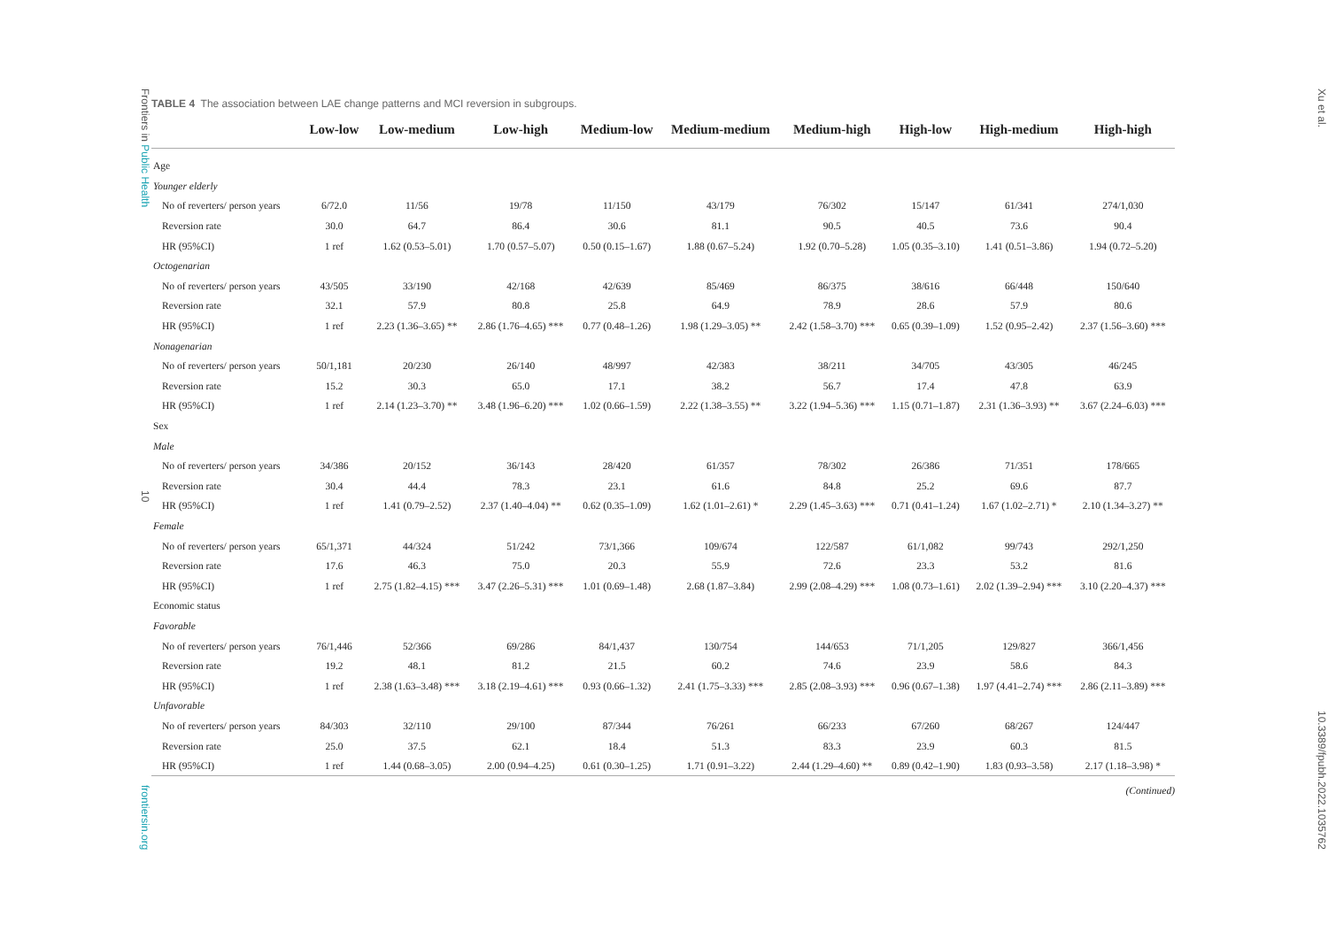Frontiers in Public Health 10 frontiersin.org
TABLE 4 The association between LAE change patterns and MCI reversion in subgroups.
| | Low-low | Low-medium | Low-high | Medium-low | Medium-medium | Medium-high | High-low | High-medium | High-high |
| --- | --- | --- | --- | --- | --- | --- | --- | --- | --- |
| Age | | | | | | | | | |
| Younger elderly | | | | | | | | | |
| No of reverters/ person years | 6/72.0 | 11/56 | 19/78 | 11/150 | 43/179 | 76/302 | 15/147 | 61/341 | 274/1,030 |
| Reversion rate | 30.0 | 64.7 | 86.4 | 30.6 | 81.1 | 90.5 | 40.5 | 73.6 | 90.4 |
| HR (95%CI) | 1 ref | 1.62 (0.53–5.01) | 1.70 (0.57–5.07) | 0.50 (0.15–1.67) | 1.88 (0.67–5.24) | 1.92 (0.70–5.28) | 1.05 (0.35–3.10) | 1.41 (0.51–3.86) | 1.94 (0.72–5.20) |
| Octogenarian | | | | | | | | | |
| No of reverters/ person years | 43/505 | 33/190 | 42/168 | 42/639 | 85/469 | 86/375 | 38/616 | 66/448 | 150/640 |
| Reversion rate | 32.1 | 57.9 | 80.8 | 25.8 | 64.9 | 78.9 | 28.6 | 57.9 | 80.6 |
| HR (95%CI) | 1 ref | 2.23 (1.36–3.65) ** | 2.86 (1.76–4.65) *** | 0.77 (0.48–1.26) | 1.98 (1.29–3.05) ** | 2.42 (1.58–3.70) *** | 0.65 (0.39–1.09) | 1.52 (0.95–2.42) | 2.37 (1.56–3.60) *** |
| Nonagenarian | | | | | | | | | |
| No of reverters/ person years | 50/1,181 | 20/230 | 26/140 | 48/997 | 42/383 | 38/211 | 34/705 | 43/305 | 46/245 |
| Reversion rate | 15.2 | 30.3 | 65.0 | 17.1 | 38.2 | 56.7 | 17.4 | 47.8 | 63.9 |
| HR (95%CI) | 1 ref | 2.14 (1.23–3.70) ** | 3.48 (1.96–6.20) *** | 1.02 (0.66–1.59) | 2.22 (1.38–3.55) ** | 3.22 (1.94–5.36) *** | 1.15 (0.71–1.87) | 2.31 (1.36–3.93) ** | 3.67 (2.24–6.03) *** |
| Sex | | | | | | | | | |
| Male | | | | | | | | | |
| No of reverters/ person years | 34/386 | 20/152 | 36/143 | 28/420 | 61/357 | 78/302 | 26/386 | 71/351 | 178/665 |
| Reversion rate | 30.4 | 44.4 | 78.3 | 23.1 | 61.6 | 84.8 | 25.2 | 69.6 | 87.7 |
| HR (95%CI) | 1 ref | 1.41 (0.79–2.52) | 2.37 (1.40–4.04) ** | 0.62 (0.35–1.09) | 1.62 (1.01–2.61) * | 2.29 (1.45–3.63) *** | 0.71 (0.41–1.24) | 1.67 (1.02–2.71) * | 2.10 (1.34–3.27) ** |
| Female | | | | | | | | | |
| No of reverters/ person years | 65/1,371 | 44/324 | 51/242 | 73/1,366 | 109/674 | 122/587 | 61/1,082 | 99/743 | 292/1,250 |
| Reversion rate | 17.6 | 46.3 | 75.0 | 20.3 | 55.9 | 72.6 | 23.3 | 53.2 | 81.6 |
| HR (95%CI) | 1 ref | 2.75 (1.82–4.15) *** | 3.47 (2.26–5.31) *** | 1.01 (0.69–1.48) | 2.68 (1.87–3.84) | 2.99 (2.08–4.29) *** | 1.08 (0.73–1.61) | 2.02 (1.39–2.94) *** | 3.10 (2.20–4.37) *** |
| Economic status | | | | | | | | | |
| Favorable | | | | | | | | | |
| No of reverters/ person years | 76/1,446 | 52/366 | 69/286 | 84/1,437 | 130/754 | 144/653 | 71/1,205 | 129/827 | 366/1,456 |
| Reversion rate | 19.2 | 48.1 | 81.2 | 21.5 | 60.2 | 74.6 | 23.9 | 58.6 | 84.3 |
| HR (95%CI) | 1 ref | 2.38 (1.63–3.48) *** | 3.18 (2.19–4.61) *** | 0.93 (0.66–1.32) | 2.41 (1.75–3.33) *** | 2.85 (2.08–3.93) *** | 0.96 (0.67–1.38) | 1.97 (4.41–2.74) *** | 2.86 (2.11–3.89) *** |
| Unfavorable | | | | | | | | | |
| No of reverters/ person years | 84/303 | 32/110 | 29/100 | 87/344 | 76/261 | 66/233 | 67/260 | 68/267 | 124/447 |
| Reversion rate | 25.0 | 37.5 | 62.1 | 18.4 | 51.3 | 83.3 | 23.9 | 60.3 | 81.5 |
| HR (95%CI) | 1 ref | 1.44 (0.68–3.05) | 2.00 (0.94–4.25) | 0.61 (0.30–1.25) | 1.71 (0.91–3.22) | 2.44 (1.29–4.60) ** | 0.89 (0.42–1.90) | 1.83 (0.93–3.58) | 2.17 (1.18–3.98) * |
(Continued)
Xu et al. 10.3389/fpubh.2022.1035762